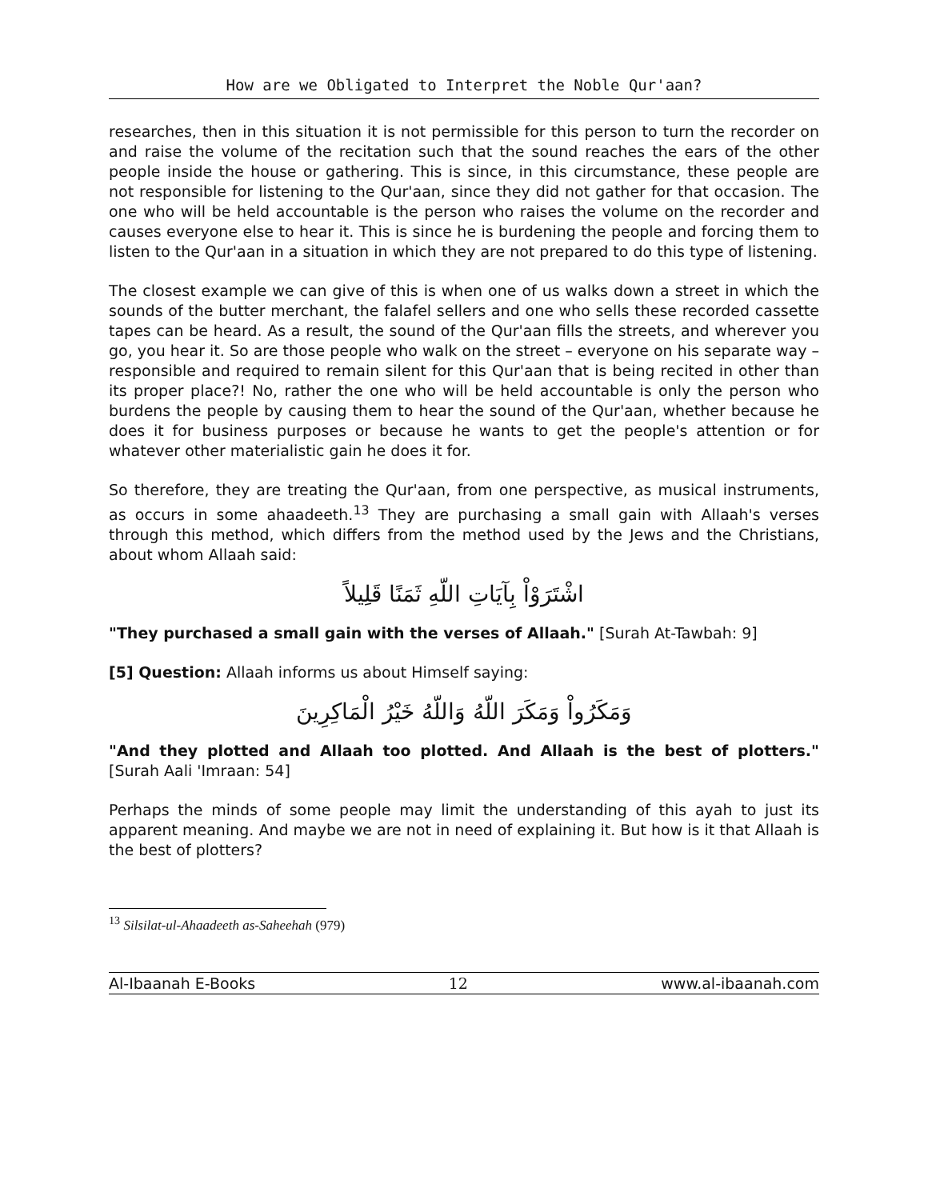How are we Obligated to Interpret the Noble Qur'aan?
researches, then in this situation it is not permissible for this person to turn the recorder on and raise the volume of the recitation such that the sound reaches the ears of the other people inside the house or gathering. This is since, in this circumstance, these people are not responsible for listening to the Qur'aan, since they did not gather for that occasion. The one who will be held accountable is the person who raises the volume on the recorder and causes everyone else to hear it. This is since he is burdening the people and forcing them to listen to the Qur'aan in a situation in which they are not prepared to do this type of listening.
The closest example we can give of this is when one of us walks down a street in which the sounds of the butter merchant, the falafel sellers and one who sells these recorded cassette tapes can be heard. As a result, the sound of the Qur'aan fills the streets, and wherever you go, you hear it. So are those people who walk on the street – everyone on his separate way – responsible and required to remain silent for this Qur'aan that is being recited in other than its proper place?! No, rather the one who will be held accountable is only the person who burdens the people by causing them to hear the sound of the Qur'aan, whether because he does it for business purposes or because he wants to get the people's attention or for whatever other materialistic gain he does it for.
So therefore, they are treating the Qur'aan, from one perspective, as musical instruments, as occurs in some ahaadeeth.<sup>13</sup> They are purchasing a small gain with Allaah's verses through this method, which differs from the method used by the Jews and the Christians, about whom Allaah said:
اشْتَرَوْاْ بِآيَاتِ اللّهِ ثَمَنًا قَلِيلاً
"They purchased a small gain with the verses of Allaah." [Surah At-Tawbah: 9]
[5] Question: Allaah informs us about Himself saying:
وَمَكَرُواْ وَمَكَرَ اللّهُ وَاللّهُ خَيْرُ الْمَاكِرِينَ
"And they plotted and Allaah too plotted. And Allaah is the best of plotters." [Surah Aali 'Imraan: 54]
Perhaps the minds of some people may limit the understanding of this ayah to just its apparent meaning. And maybe we are not in need of explaining it. But how is it that Allaah is the best of plotters?
<sup>13</sup> Silsilat-ul-Ahaadeeth as-Saheehah (979)
Al-Ibaanah E-Books 12 www.al-ibaanah.com